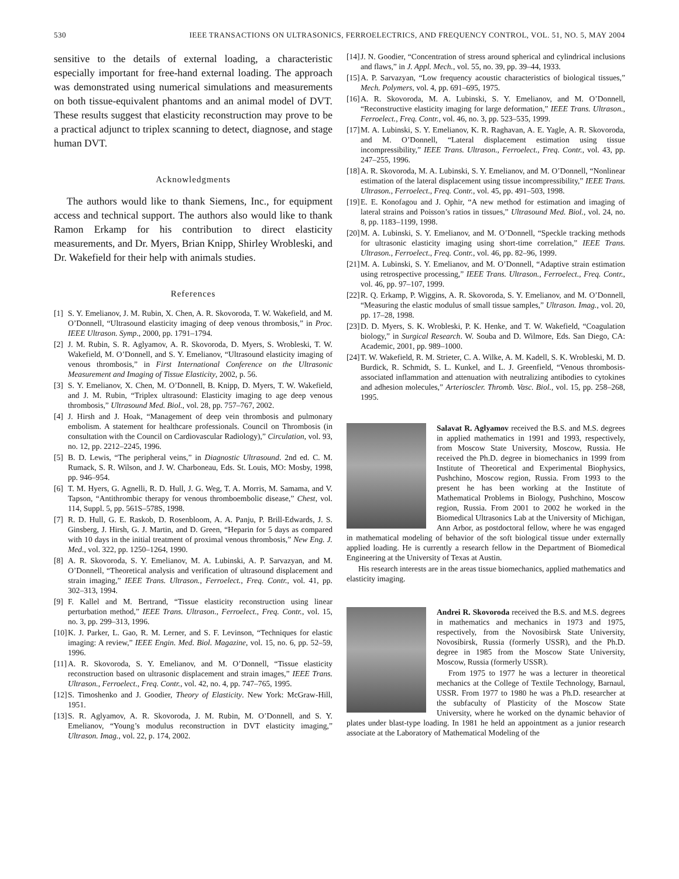530 IEEE TRANSACTIONS ON ULTRASONICS, FERROELECTRICS, AND FREQUENCY CONTROL, VOL. 51, NO. 5, MAY 2004
sensitive to the details of external loading, a characteristic especially important for free-hand external loading. The approach was demonstrated using numerical simulations and measurements on both tissue-equivalent phantoms and an animal model of DVT. These results suggest that elasticity reconstruction may prove to be a practical adjunct to triplex scanning to detect, diagnose, and stage human DVT.
Acknowledgments
The authors would like to thank Siemens, Inc., for equipment access and technical support. The authors also would like to thank Ramon Erkamp for his contribution to direct elasticity measurements, and Dr. Myers, Brian Knipp, Shirley Wrobleski, and Dr. Wakefield for their help with animals studies.
References
[1] S. Y. Emelianov, J. M. Rubin, X. Chen, A. R. Skovoroda, T. W. Wakefield, and M. O’Donnell, “Ultrasound elasticity imaging of deep venous thrombosis,” in Proc. IEEE Ultrason. Symp., 2000, pp. 1791–1794.
[2] J. M. Rubin, S. R. Aglyamov, A. R. Skovoroda, D. Myers, S. Wrobleski, T. W. Wakefield, M. O’Donnell, and S. Y. Emelianov, “Ultrasound elasticity imaging of venous thrombosis,” in First International Conference on the Ultrasonic Measurement and Imaging of Tissue Elasticity, 2002, p. 56.
[3] S. Y. Emelianov, X. Chen, M. O’Donnell, B. Knipp, D. Myers, T. W. Wakefield, and J. M. Rubin, “Triplex ultrasound: Elasticity imaging to age deep venous thrombosis,” Ultrasound Med. Biol., vol. 28, pp. 757–767, 2002.
[4] J. Hirsh and J. Hoak, “Management of deep vein thrombosis and pulmonary embolism. A statement for healthcare professionals. Council on Thrombosis (in consultation with the Council on Cardiovascular Radiology),” Circulation, vol. 93, no. 12, pp. 2212–2245, 1996.
[5] B. D. Lewis, “The peripheral veins,” in Diagnostic Ultrasound. 2nd ed. C. M. Rumack, S. R. Wilson, and J. W. Charboneau, Eds. St. Louis, MO: Mosby, 1998, pp. 946–954.
[6] T. M. Hyers, G. Agnelli, R. D. Hull, J. G. Weg, T. A. Morris, M. Samama, and V. Tapson, “Antithrombic therapy for venous thromboembolic disease,” Chest, vol. 114, Suppl. 5, pp. 561S–578S, 1998.
[7] R. D. Hull, G. E. Raskob, D. Rosenbloom, A. A. Panju, P. Brill-Edwards, J. S. Ginsberg, J. Hirsh, G. J. Martin, and D. Green, “Heparin for 5 days as compared with 10 days in the initial treatment of proximal venous thrombosis,” New Eng. J. Med., vol. 322, pp. 1250–1264, 1990.
[8] A. R. Skovoroda, S. Y. Emelianov, M. A. Lubinski, A. P. Sarvazyan, and M. O’Donnell, “Theoretical analysis and verification of ultrasound displacement and strain imaging,” IEEE Trans. Ultrason., Ferroelect., Freq. Contr., vol. 41, pp. 302–313, 1994.
[9] F. Kallel and M. Bertrand, “Tissue elasticity reconstruction using linear perturbation method,” IEEE Trans. Ultrason., Ferroelect., Freq. Contr., vol. 15, no. 3, pp. 299–313, 1996.
[10] K. J. Parker, L. Gao, R. M. Lerner, and S. F. Levinson, “Techniques for elastic imaging: A review,” IEEE Engin. Med. Biol. Magazine, vol. 15, no. 6, pp. 52–59, 1996.
[11] A. R. Skovoroda, S. Y. Emelianov, and M. O’Donnell, “Tissue elasticity reconstruction based on ultrasonic displacement and strain images,” IEEE Trans. Ultrason., Ferroelect., Freq. Contr., vol. 42, no. 4, pp. 747–765, 1995.
[12] S. Timoshenko and J. Goodier, Theory of Elasticity. New York: McGraw-Hill, 1951.
[13] S. R. Aglyamov, A. R. Skovoroda, J. M. Rubin, M. O’Donnell, and S. Y. Emelianov, “Young’s modulus reconstruction in DVT elasticity imaging,” Ultrason. Imag., vol. 22, p. 174, 2002.
[14] J. N. Goodier, “Concentration of stress around spherical and cylindrical inclusions and flaws,” in J. Appl. Mech., vol. 55, no. 39, pp. 39–44, 1933.
[15] A. P. Sarvazyan, “Low frequency acoustic characteristics of biological tissues,” Mech. Polymers, vol. 4, pp. 691–695, 1975.
[16] A. R. Skovoroda, M. A. Lubinski, S. Y. Emelianov, and M. O’Donnell, “Reconstructive elasticity imaging for large deformation,” IEEE Trans. Ultrason., Ferroelect., Freq. Contr., vol. 46, no. 3, pp. 523–535, 1999.
[17] M. A. Lubinski, S. Y. Emelianov, K. R. Raghavan, A. E. Yagle, A. R. Skovoroda, and M. O’Donnell, “Lateral displacement estimation using tissue incompressibility,” IEEE Trans. Ultrason., Ferroelect., Freq. Contr., vol. 43, pp. 247–255, 1996.
[18] A. R. Skovoroda, M. A. Lubinski, S. Y. Emelianov, and M. O’Donnell, “Nonlinear estimation of the lateral displacement using tissue incompressibility,” IEEE Trans. Ultrason., Ferroelect., Freq. Contr., vol. 45, pp. 491–503, 1998.
[19] E. E. Konofagou and J. Ophir, “A new method for estimation and imaging of lateral strains and Poisson’s ratios in tissues,” Ultrasound Med. Biol., vol. 24, no. 8, pp. 1183–1199, 1998.
[20] M. A. Lubinski, S. Y. Emelianov, and M. O’Donnell, “Speckle tracking methods for ultrasonic elasticity imaging using short-time correlation,” IEEE Trans. Ultrason., Ferroelect., Freq. Contr., vol. 46, pp. 82–96, 1999.
[21] M. A. Lubinski, S. Y. Emelianov, and M. O’Donnell, “Adaptive strain estimation using retrospective processing,” IEEE Trans. Ultrason., Ferroelect., Freq. Contr., vol. 46, pp. 97–107, 1999.
[22] R. Q. Erkamp, P. Wiggins, A. R. Skovoroda, S. Y. Emelianov, and M. O’Donnell, “Measuring the elastic modulus of small tissue samples,” Ultrason. Imag., vol. 20, pp. 17–28, 1998.
[23] D. D. Myers, S. K. Wrobleski, P. K. Henke, and T. W. Wakefield, “Coagulation biology,” in Surgical Research. W. Souba and D. Wilmore, Eds. San Diego, CA: Academic, 2001, pp. 989–1000.
[24] T. W. Wakefield, R. M. Strieter, C. A. Wilke, A. M. Kadell, S. K. Wrobleski, M. D. Burdick, R. Schmidt, S. L. Kunkel, and L. J. Greenfield, “Venous thrombosis-associated inflammation and attenuation with neutralizing antibodies to cytokines and adhesion molecules,” Arterioscler. Thromb. Vasc. Biol., vol. 15, pp. 258–268, 1995.
Salavat R. Aglyamov received the B.S. and M.S. degrees in applied mathematics in 1991 and 1993, respectively, from Moscow State University, Moscow, Russia. He received the Ph.D. degree in biomechanics in 1999 from Institute of Theoretical and Experimental Biophysics, Pushchino, Moscow region, Russia. From 1993 to the present he has been working at the Institute of Mathematical Problems in Biology, Pushchino, Moscow region, Russia. From 2001 to 2002 he worked in the Biomedical Ultrasonics Lab at the University of Michigan, Ann Arbor, as postdoctoral fellow, where he was engaged in mathematical modeling of behavior of the soft biological tissue under externally applied loading. He is currently a research fellow in the Department of Biomedical Engineering at the University of Texas at Austin.
His research interests are in the areas tissue biomechanics, applied mathematics and elasticity imaging.
Andrei R. Skovoroda received the B.S. and M.S. degrees in mathematics and mechanics in 1973 and 1975, respectively, from the Novosibirsk State University, Novosibirsk, Russia (formerly USSR), and the Ph.D. degree in 1985 from the Moscow State University, Moscow, Russia (formerly USSR).
From 1975 to 1977 he was a lecturer in theoretical mechanics at the College of Textile Technology, Barnaul, USSR. From 1977 to 1980 he was a Ph.D. researcher at the subfaculty of Plasticity of the Moscow State University, where he worked on the dynamic behavior of plates under blast-type loading. In 1981 he held an appointment as a junior research associate at the Laboratory of Mathematical Modeling of the